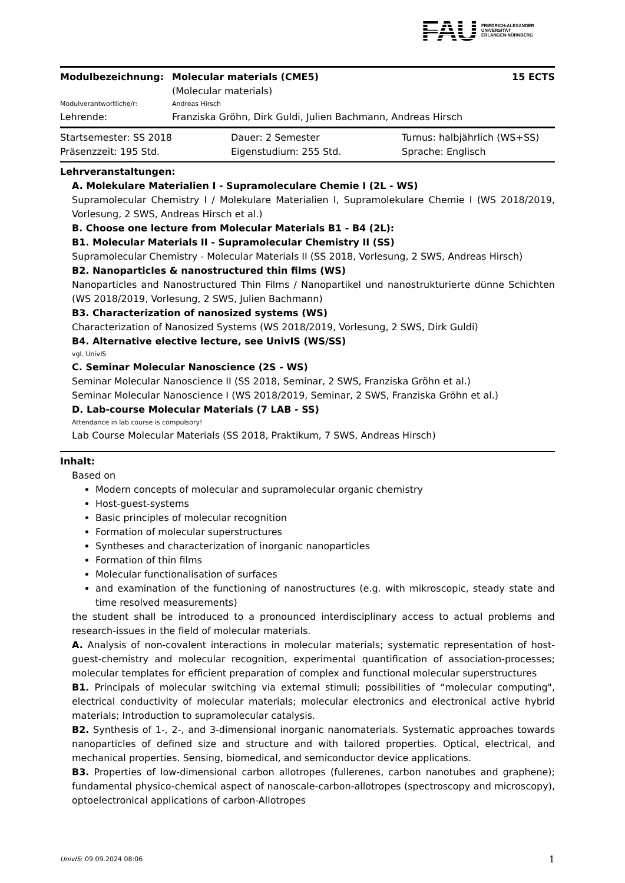FAU FRIEDRICH-ALEXANDER
UNIVERSITÄT
ERLANGEN-NÜRNBERG
| Modulbezeichnung: | Molecular materials (CME5) (Molecular materials) | 15 ECTS |
| Modulverantwortliche/r: | Andreas Hirsch | |
| Lehrende: | Franziska Gröhn, Dirk Guldi, Julien Bachmann, Andreas Hirsch | |
| Startsemester: SS 2018 | Dauer: 2 Semester | Turnus: halbjährlich (WS+SS) |
| Präsenzzeit: 195 Std. | Eigenstudium: 255 Std. | Sprache: Englisch |
Lehrveranstaltungen:
A. Molekulare Materialien I - Supramoleculare Chemie I (2L - WS)
Supramolecular Chemistry I / Molekulare Materialien I, Supramolekulare Chemie I (WS 2018/2019, Vorlesung, 2 SWS, Andreas Hirsch et al.)
B. Choose one lecture from Molecular Materials B1 - B4 (2L):
B1. Molecular Materials II - Supramolecular Chemistry II (SS)
Supramolecular Chemistry - Molecular Materials II (SS 2018, Vorlesung, 2 SWS, Andreas Hirsch)
B2. Nanoparticles & nanostructured thin films (WS)
Nanoparticles and Nanostructured Thin Films / Nanopartikel und nanostrukturierte dünne Schichten (WS 2018/2019, Vorlesung, 2 SWS, Julien Bachmann)
B3. Characterization of nanosized systems (WS)
Characterization of Nanosized Systems (WS 2018/2019, Vorlesung, 2 SWS, Dirk Guldi)
B4. Alternative elective lecture, see UnivIS (WS/SS)
vgl. UnivIS
C. Seminar Molecular Nanoscience (2S - WS)
Seminar Molecular Nanoscience II (SS 2018, Seminar, 2 SWS, Franziska Gröhn et al.)
Seminar Molecular Nanoscience I (WS 2018/2019, Seminar, 2 SWS, Franziska Gröhn et al.)
D. Lab-course Molecular Materials (7 LAB - SS)
Attendance in lab course is compulsory!
Lab Course Molecular Materials (SS 2018, Praktikum, 7 SWS, Andreas Hirsch)
Inhalt:
Based on
Modern concepts of molecular and supramolecular organic chemistry
Host-guest-systems
Basic principles of molecular recognition
Formation of molecular superstructures
Syntheses and characterization of inorganic nanoparticles
Formation of thin films
Molecular functionalisation of surfaces
and examination of the functioning of nanostructures (e.g. with mikroscopic, steady state and time resolved measurements)
the student shall be introduced to a pronounced interdisciplinary access to actual problems and research-issues in the field of molecular materials.
A. Analysis of non-covalent interactions in molecular materials; systematic representation of host-guest-chemistry and molecular recognition, experimental quantification of association-processes; molecular templates for efficient preparation of complex and functional molecular superstructures
B1. Principals of molecular switching via external stimuli; possibilities of “molecular computing", electrical conductivity of molecular materials; molecular electronics and electronical active hybrid materials; Introduction to supramolecular catalysis.
B2. Synthesis of 1-, 2-, and 3-dimensional inorganic nanomaterials. Systematic approaches towards nanoparticles of defined size and structure and with tailored properties. Optical, electrical, and mechanical properties. Sensing, biomedical, and semiconductor device applications.
B3. Properties of low-dimensional carbon allotropes (fullerenes, carbon nanotubes and graphene); fundamental physico-chemical aspect of nanoscale-carbon-allotropes (spectroscopy and microscopy), optoelectronical applications of carbon-Allotropes
UnivIS: 09.09.2024 08:06 1